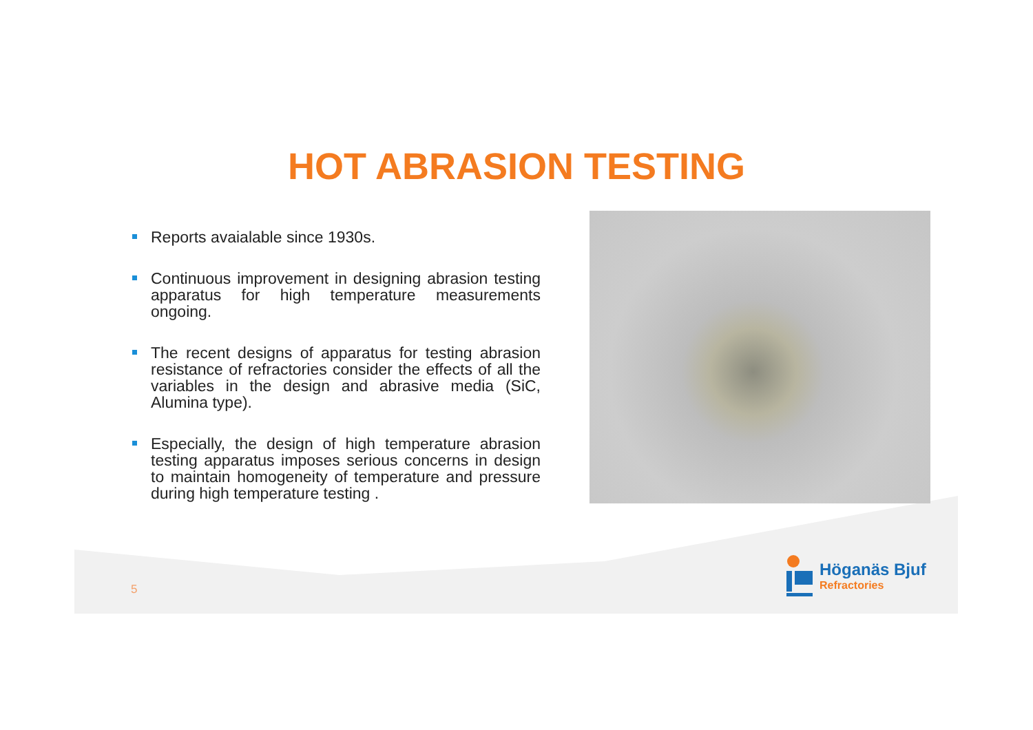HOT ABRASION TESTING
Reports avaialable since 1930s.
Continuous improvement in designing abrasion testing apparatus for high temperature measurements ongoing.
The recent designs of apparatus for testing abrasion resistance of refractories consider the effects of all the variables in the design and abrasive media (SiC, Alumina type).
Especially, the design of high temperature abrasion testing apparatus imposes serious concerns in design to maintain homogeneity of temperature and pressure during high temperature testing .
5
Höganäs Bjuf
Refractories